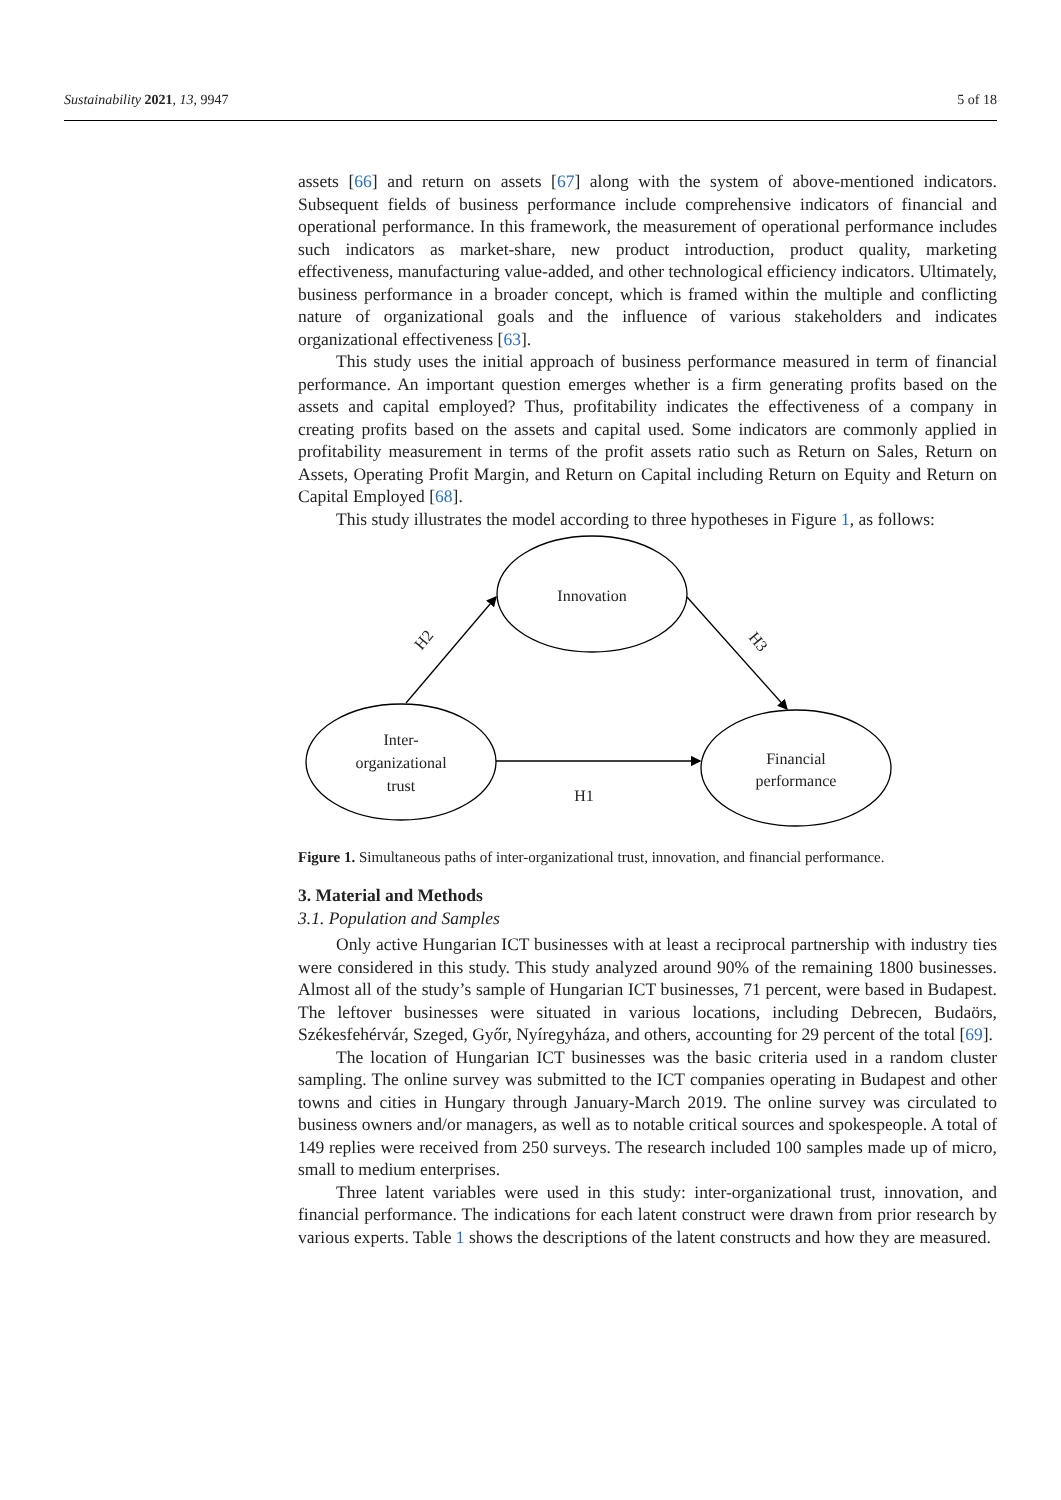Sustainability 2021, 13, 9947 5 of 18
assets [66] and return on assets [67] along with the system of above-mentioned indicators. Subsequent fields of business performance include comprehensive indicators of financial and operational performance. In this framework, the measurement of operational performance includes such indicators as market-share, new product introduction, product quality, marketing effectiveness, manufacturing value-added, and other technological efficiency indicators. Ultimately, business performance in a broader concept, which is framed within the multiple and conflicting nature of organizational goals and the influence of various stakeholders and indicates organizational effectiveness [63].
This study uses the initial approach of business performance measured in term of financial performance. An important question emerges whether is a firm generating profits based on the assets and capital employed? Thus, profitability indicates the effectiveness of a company in creating profits based on the assets and capital used. Some indicators are commonly applied in profitability measurement in terms of the profit assets ratio such as Return on Sales, Return on Assets, Operating Profit Margin, and Return on Capital including Return on Equity and Return on Capital Employed [68].
This study illustrates the model according to three hypotheses in Figure 1, as follows:
Innovation
Inter-
organizational
trust
Financial
performance
H1
H2
H3
Figure 1. Simultaneous paths of inter-organizational trust, innovation, and financial performance.
3. Material and Methods
3.1. Population and Samples
Only active Hungarian ICT businesses with at least a reciprocal partnership with industry ties were considered in this study. This study analyzed around 90% of the remaining 1800 businesses. Almost all of the study’s sample of Hungarian ICT businesses, 71 percent, were based in Budapest. The leftover businesses were situated in various locations, including Debrecen, Budaörs, Székesfehérvár, Szeged, Győr, Nyíregyháza, and others, accounting for 29 percent of the total [69].
The location of Hungarian ICT businesses was the basic criteria used in a random cluster sampling. The online survey was submitted to the ICT companies operating in Budapest and other towns and cities in Hungary through January-March 2019. The online survey was circulated to business owners and/or managers, as well as to notable critical sources and spokespeople. A total of 149 replies were received from 250 surveys. The research included 100 samples made up of micro, small to medium enterprises.
Three latent variables were used in this study: inter-organizational trust, innovation, and financial performance. The indications for each latent construct were drawn from prior research by various experts. Table 1 shows the descriptions of the latent constructs and how they are measured.